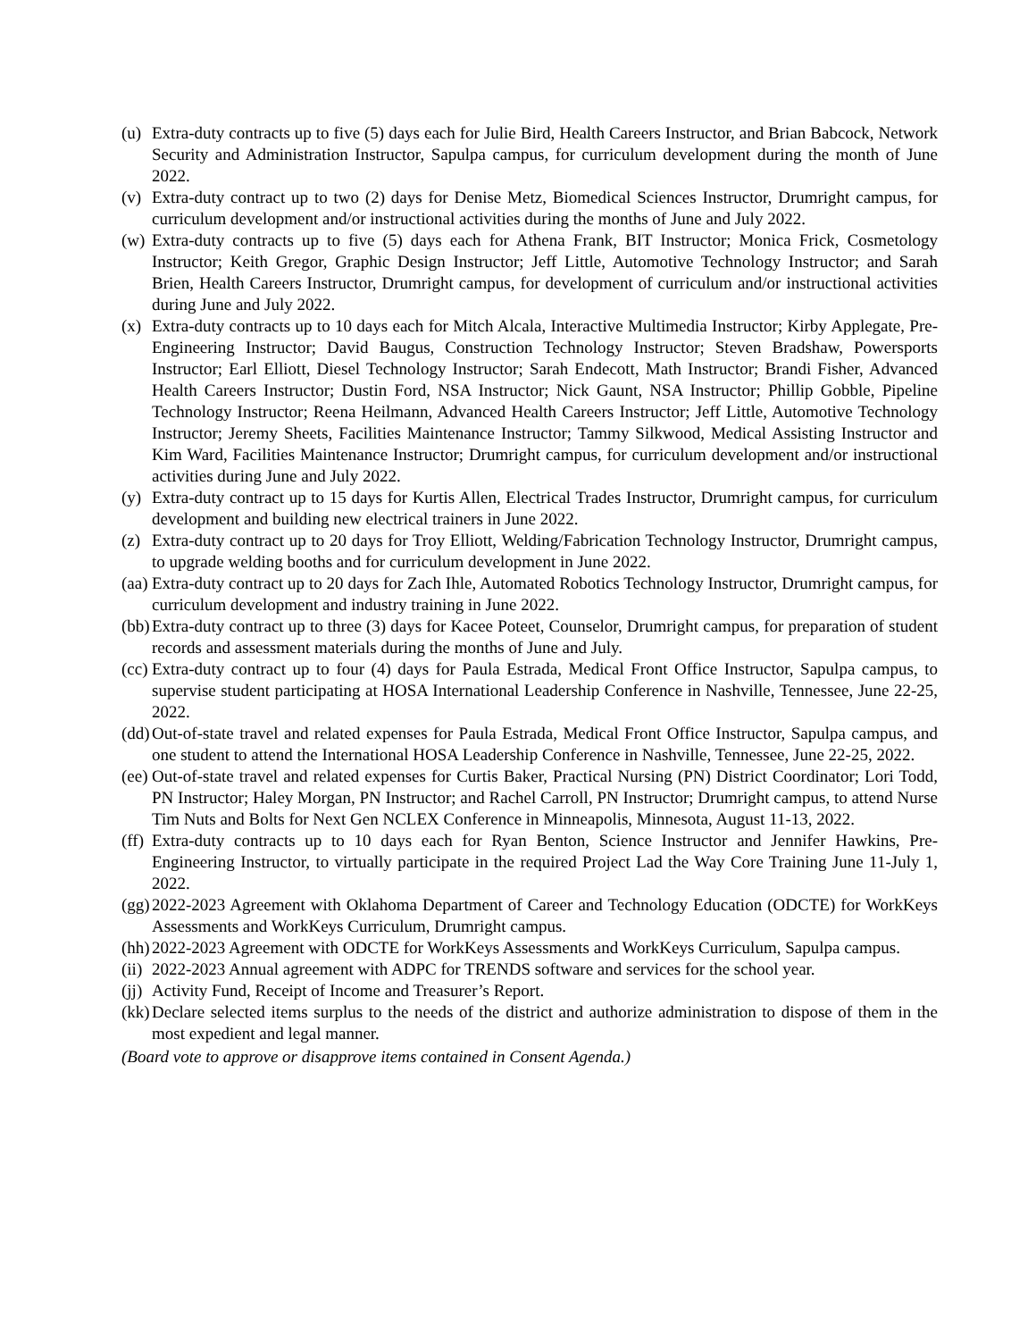(u) Extra-duty contracts up to five (5) days each for Julie Bird, Health Careers Instructor, and Brian Babcock, Network Security and Administration Instructor, Sapulpa campus, for curriculum development during the month of June 2022.
(v) Extra-duty contract up to two (2) days for Denise Metz, Biomedical Sciences Instructor, Drumright campus, for curriculum development and/or instructional activities during the months of June and July 2022.
(w) Extra-duty contracts up to five (5) days each for Athena Frank, BIT Instructor; Monica Frick, Cosmetology Instructor; Keith Gregor, Graphic Design Instructor; Jeff Little, Automotive Technology Instructor; and Sarah Brien, Health Careers Instructor, Drumright campus, for development of curriculum and/or instructional activities during June and July 2022.
(x) Extra-duty contracts up to 10 days each for Mitch Alcala, Interactive Multimedia Instructor; Kirby Applegate, Pre-Engineering Instructor; David Baugus, Construction Technology Instructor; Steven Bradshaw, Powersports Instructor; Earl Elliott, Diesel Technology Instructor; Sarah Endecott, Math Instructor; Brandi Fisher, Advanced Health Careers Instructor; Dustin Ford, NSA Instructor; Nick Gaunt, NSA Instructor; Phillip Gobble, Pipeline Technology Instructor; Reena Heilmann, Advanced Health Careers Instructor; Jeff Little, Automotive Technology Instructor; Jeremy Sheets, Facilities Maintenance Instructor; Tammy Silkwood, Medical Assisting Instructor and Kim Ward, Facilities Maintenance Instructor; Drumright campus, for curriculum development and/or instructional activities during June and July 2022.
(y) Extra-duty contract up to 15 days for Kurtis Allen, Electrical Trades Instructor, Drumright campus, for curriculum development and building new electrical trainers in June 2022.
(z) Extra-duty contract up to 20 days for Troy Elliott, Welding/Fabrication Technology Instructor, Drumright campus, to upgrade welding booths and for curriculum development in June 2022.
(aa) Extra-duty contract up to 20 days for Zach Ihle, Automated Robotics Technology Instructor, Drumright campus, for curriculum development and industry training in June 2022.
(bb) Extra-duty contract up to three (3) days for Kacee Poteet, Counselor, Drumright campus, for preparation of student records and assessment materials during the months of June and July.
(cc) Extra-duty contract up to four (4) days for Paula Estrada, Medical Front Office Instructor, Sapulpa campus, to supervise student participating at HOSA International Leadership Conference in Nashville, Tennessee, June 22-25, 2022.
(dd) Out-of-state travel and related expenses for Paula Estrada, Medical Front Office Instructor, Sapulpa campus, and one student to attend the International HOSA Leadership Conference in Nashville, Tennessee, June 22-25, 2022.
(ee) Out-of-state travel and related expenses for Curtis Baker, Practical Nursing (PN) District Coordinator; Lori Todd, PN Instructor; Haley Morgan, PN Instructor; and Rachel Carroll, PN Instructor; Drumright campus, to attend Nurse Tim Nuts and Bolts for Next Gen NCLEX Conference in Minneapolis, Minnesota, August 11-13, 2022.
(ff) Extra-duty contracts up to 10 days each for Ryan Benton, Science Instructor and Jennifer Hawkins, Pre-Engineering Instructor, to virtually participate in the required Project Lad the Way Core Training June 11-July 1, 2022.
(gg) 2022-2023 Agreement with Oklahoma Department of Career and Technology Education (ODCTE) for WorkKeys Assessments and WorkKeys Curriculum, Drumright campus.
(hh) 2022-2023 Agreement with ODCTE for WorkKeys Assessments and WorkKeys Curriculum, Sapulpa campus.
(ii) 2022-2023 Annual agreement with ADPC for TRENDS software and services for the school year.
(jj) Activity Fund, Receipt of Income and Treasurer’s Report.
(kk) Declare selected items surplus to the needs of the district and authorize administration to dispose of them in the most expedient and legal manner.
(Board vote to approve or disapprove items contained in Consent Agenda.)